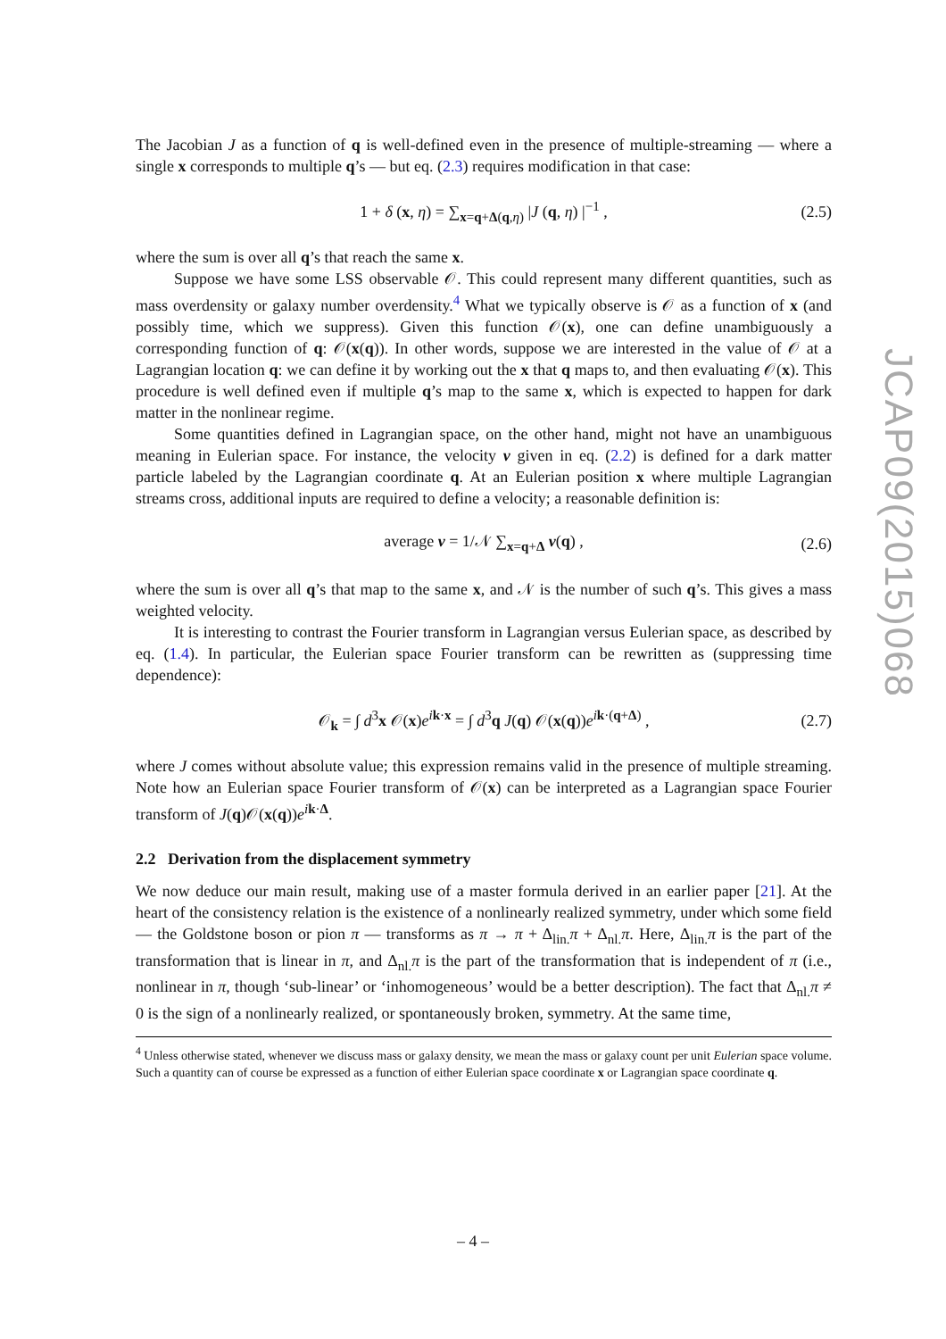The Jacobian J as a function of q is well-defined even in the presence of multiple-streaming — where a single x corresponds to multiple q’s — but eq. (2.3) requires modification in that case:
1 + δ (x, η) = ∑<sub>x=q+Δ(q,η)</sub> |J (q, η) |<sup>−1</sup> , (2.5)
where the sum is over all q’s that reach the same x.
Suppose we have some LSS observable 𝒪. This could represent many different quantities, such as mass overdensity or galaxy number overdensity.<sup>4</sup> What we typically observe is 𝒪 as a function of x (and possibly time, which we suppress). Given this function 𝒪(x), one can define unambiguously a corresponding function of q: 𝒪(x(q)). In other words, suppose we are interested in the value of 𝒪 at a Lagrangian location q: we can define it by working out the x that q maps to, and then evaluating 𝒪(x). This procedure is well defined even if multiple q’s map to the same x, which is expected to happen for dark matter in the nonlinear regime.
Some quantities defined in Lagrangian space, on the other hand, might not have an unambiguous meaning in Eulerian space. For instance, the velocity v given in eq. (2.2) is defined for a dark matter particle labeled by the Lagrangian coordinate q. At an Eulerian position x where multiple Lagrangian streams cross, additional inputs are required to define a velocity; a reasonable definition is:
average v = 1/𝒩 ∑<sub>x=q+Δ</sub> v(q) , (2.6)
where the sum is over all q’s that map to the same x, and 𝒩 is the number of such q’s. This gives a mass weighted velocity.
It is interesting to contrast the Fourier transform in Lagrangian versus Eulerian space, as described by eq. (1.4). In particular, the Eulerian space Fourier transform can be rewritten as (suppressing time dependence):
𝒪<sub>k</sub> = ∫ d<sup>3</sup>x 𝒪(x)e<sup>ik·x</sup> = ∫ d<sup>3</sup>q J(q) 𝒪(x(q))e<sup>ik·(q+Δ)</sup> , (2.7)
where J comes without absolute value; this expression remains valid in the presence of multiple streaming. Note how an Eulerian space Fourier transform of 𝒪(x) can be interpreted as a Lagrangian space Fourier transform of J(q)𝒪(x(q))e<sup>ik·Δ</sup>.
2.2 Derivation from the displacement symmetry
We now deduce our main result, making use of a master formula derived in an earlier paper [21]. At the heart of the consistency relation is the existence of a nonlinearly realized symmetry, under which some field — the Goldstone boson or pion π — transforms as π → π + Δ<sub>lin.</sub>π + Δ<sub>nl.</sub>π. Here, Δ<sub>lin.</sub>π is the part of the transformation that is linear in π, and Δ<sub>nl.</sub>π is the part of the transformation that is independent of π (i.e., nonlinear in π, though ‘sub-linear’ or ‘inhomogeneous’ would be a better description). The fact that Δ<sub>nl.</sub>π ≠ 0 is the sign of a nonlinearly realized, or spontaneously broken, symmetry. At the same time,
<sup>4</sup> Unless otherwise stated, whenever we discuss mass or galaxy density, we mean the mass or galaxy count per unit Eulerian space volume. Such a quantity can of course be expressed as a function of either Eulerian space coordinate x or Lagrangian space coordinate q.
JCAP09(2015)068
– 4 –